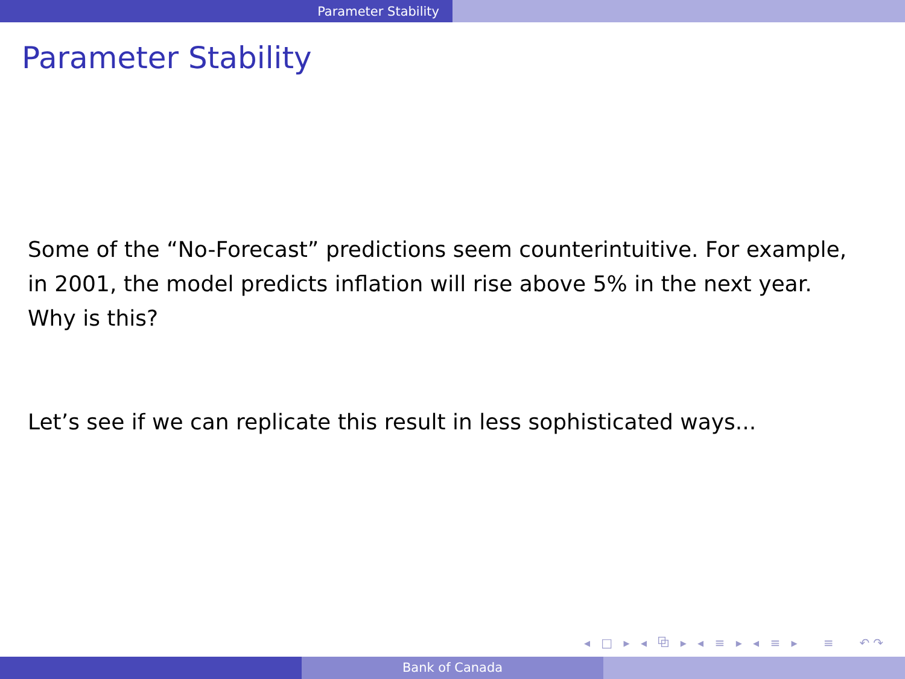Parameter Stability
Parameter Stability
Some of the “No-Forecast” predictions seem counterintuitive. For example, in 2001, the model predicts inflation will rise above 5% in the next year. Why is this?
Let’s see if we can replicate this result in less sophisticated ways...
◂ □ ▸ ◂ ⧉ ▸ ◂ ≡ ▸ ◂ ≡ ▸ ≡ ↶↷
Bank of Canada